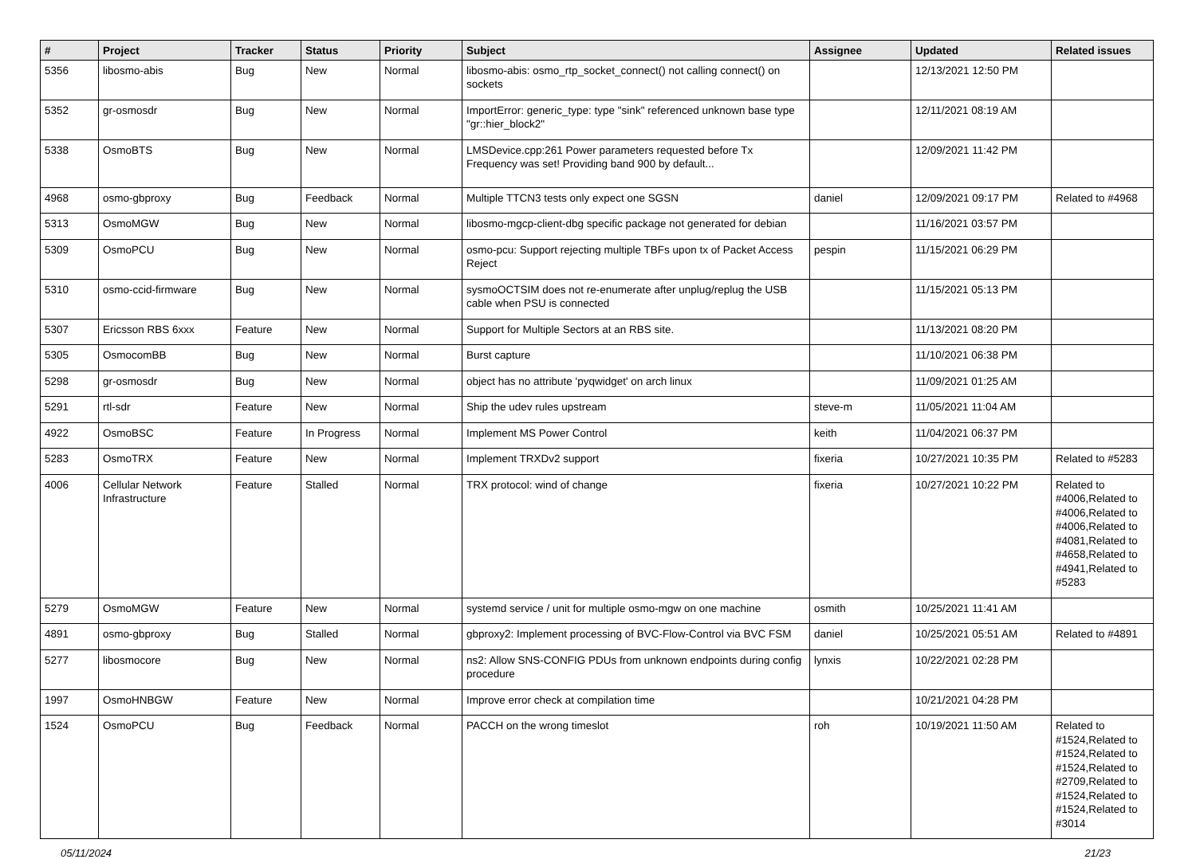| # | Project | Tracker | Status | Priority | Subject | Assignee | Updated | Related issues |
| --- | --- | --- | --- | --- | --- | --- | --- | --- |
| 5356 | libosmo-abis | Bug | New | Normal | libosmo-abis: osmo_rtp_socket_connect() not calling connect() on sockets | | 12/13/2021 12:50 PM | |
| 5352 | gr-osmosdr | Bug | New | Normal | ImportError: generic_type: type "sink" referenced unknown base type "gr::hier_block2" | | 12/11/2021 08:19 AM | |
| 5338 | OsmoBTS | Bug | New | Normal | LMSDevice.cpp:261 Power parameters requested before Tx Frequency was set! Providing band 900 by default... | | 12/09/2021 11:42 PM | |
| 4968 | osmo-gbproxy | Bug | Feedback | Normal | Multiple TTCN3 tests only expect one SGSN | daniel | 12/09/2021 09:17 PM | Related to #4968 |
| 5313 | OsmoMGW | Bug | New | Normal | libosmo-mgcp-client-dbg specific package not generated for debian | | 11/16/2021 03:57 PM | |
| 5309 | OsmoPCU | Bug | New | Normal | osmo-pcu: Support rejecting multiple TBFs upon tx of Packet Access Reject | pespin | 11/15/2021 06:29 PM | |
| 5310 | osmo-ccid-firmware | Bug | New | Normal | sysmoOCTSIM does not re-enumerate after unplug/replug the USB cable when PSU is connected | | 11/15/2021 05:13 PM | |
| 5307 | Ericsson RBS 6xxx | Feature | New | Normal | Support for Multiple Sectors at an RBS site. | | 11/13/2021 08:20 PM | |
| 5305 | OsmocomBB | Bug | New | Normal | Burst capture | | 11/10/2021 06:38 PM | |
| 5298 | gr-osmosdr | Bug | New | Normal | object has no attribute 'pyqwidget' on arch linux | | 11/09/2021 01:25 AM | |
| 5291 | rtl-sdr | Feature | New | Normal | Ship the udev rules upstream | steve-m | 11/05/2021 11:04 AM | |
| 4922 | OsmoBSC | Feature | In Progress | Normal | Implement MS Power Control | keith | 11/04/2021 06:37 PM | |
| 5283 | OsmoTRX | Feature | New | Normal | Implement TRXDv2 support | fixeria | 10/27/2021 10:35 PM | Related to #5283 |
| 4006 | Cellular Network Infrastructure | Feature | Stalled | Normal | TRX protocol: wind of change | fixeria | 10/27/2021 10:22 PM | Related to #4006,Related to #4006,Related to #4006,Related to #4081,Related to #4658,Related to #4941,Related to #5283 |
| 5279 | OsmoMGW | Feature | New | Normal | systemd service / unit for multiple osmo-mgw on one machine | osmith | 10/25/2021 11:41 AM | |
| 4891 | osmo-gbproxy | Bug | Stalled | Normal | gbproxy2: Implement processing of BVC-Flow-Control via BVC FSM | daniel | 10/25/2021 05:51 AM | Related to #4891 |
| 5277 | libosmocore | Bug | New | Normal | ns2: Allow SNS-CONFIG PDUs from unknown endpoints during config procedure | lynxis | 10/22/2021 02:28 PM | |
| 1997 | OsmoHNBGW | Feature | New | Normal | Improve error check at compilation time | | 10/21/2021 04:28 PM | |
| 1524 | OsmoPCU | Bug | Feedback | Normal | PACCH on the wrong timeslot | roh | 10/19/2021 11:50 AM | Related to #1524,Related to #1524,Related to #1524,Related to #2709,Related to #1524,Related to #1524,Related to #3014 |
05/11/2024 21/23